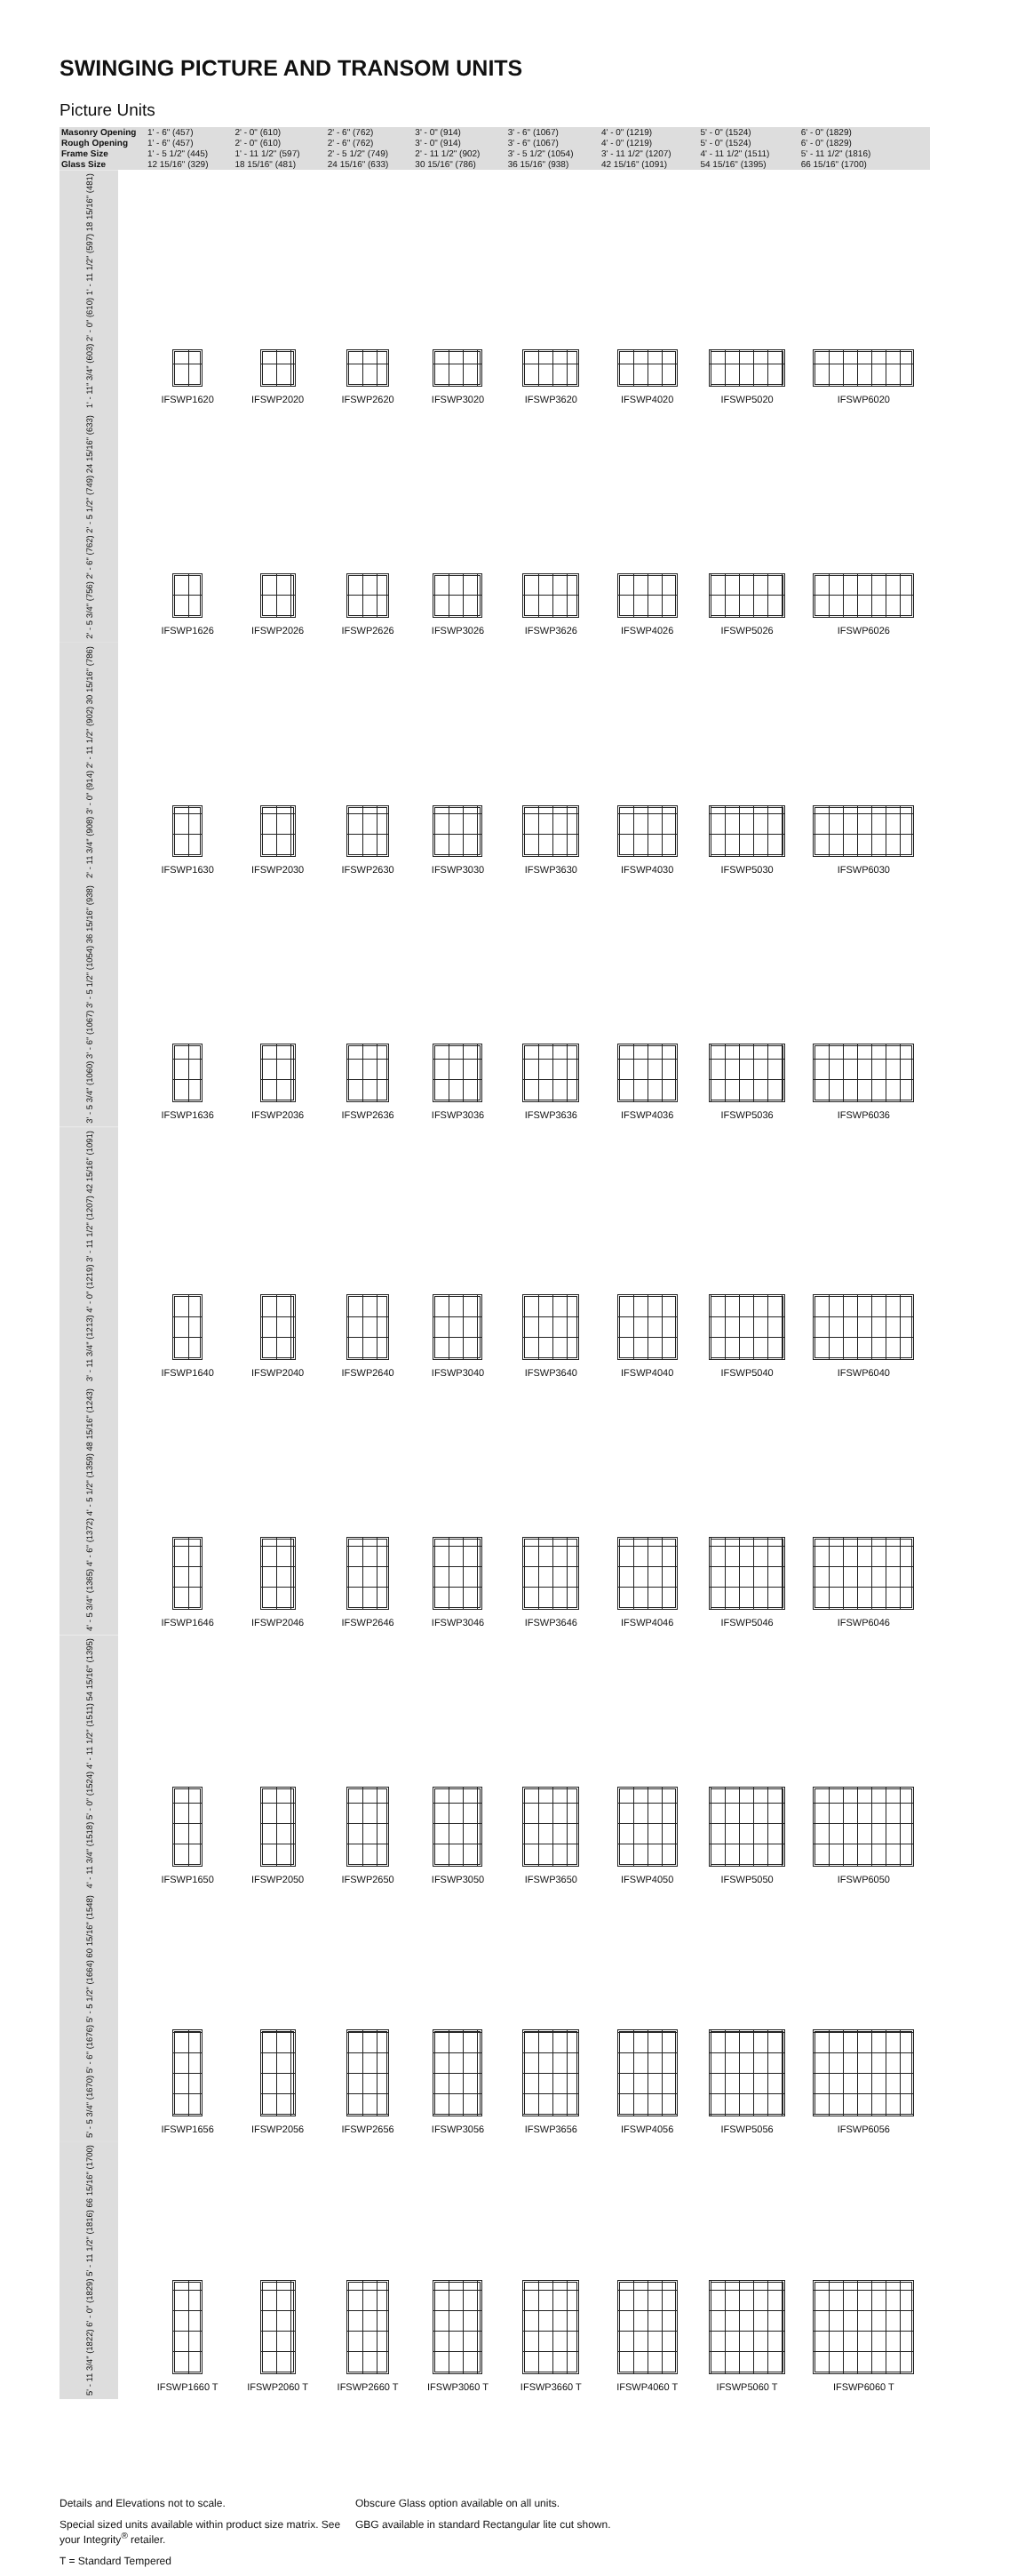SWINGING PICTURE AND TRANSOM UNITS
Picture Units
| Masonry Opening Rough Opening Frame Size Glass Size | | 1' - 6" (457) 1' - 6" (457) 1' - 5 1/2" (445) 12 15/16" (329) | 2' - 0" (610) 2' - 0" (610) 1' - 11 1/2" (597) 18 15/16" (481) | 2' - 6" (762) 2' - 6" (762) 2' - 5 1/2" (749) 24 15/16" (633) | 3' - 0" (914) 3' - 0" (914) 2' - 11 1/2" (902) 30 15/16" (786) | 3' - 6" (1067) 3' - 6" (1067) 3' - 5 1/2" (1054) 36 15/16" (938) | 4' - 0" (1219) 4' - 0" (1219) 3' - 11 1/2" (1207) 42 15/16" (1091) | 5' - 0" (1524) 5' - 0" (1524) 4' - 11 1/2" (1511) 54 15/16" (1395) | 6' - 0" (1829) 6' - 0" (1829) 5' - 11 1/2" (1816) 66 15/16" (1700) |
| 1' - 11" 3/4" (603) 2' - 0" (610) 1' - 11 1/2" (597) 18 15/16" (481) | | IFSWP1620 | IFSWP2020 | IFSWP2620 | IFSWP3020 | IFSWP3620 | IFSWP4020 | IFSWP5020 | IFSWP6020 |
| 2' - 5 3/4" (756) 2' - 6" (762) 2' - 5 1/2" (749) 24 15/16" (633) | | IFSWP1626 | IFSWP2026 | IFSWP2626 | IFSWP3026 | IFSWP3626 | IFSWP4026 | IFSWP5026 | IFSWP6026 |
| 2' - 11 3/4" (908) 3' - 0" (914) 2' - 11 1/2" (902) 30 15/16" (786) | | IFSWP1630 | IFSWP2030 | IFSWP2630 | IFSWP3030 | IFSWP3630 | IFSWP4030 | IFSWP5030 | IFSWP6030 |
| 3' - 5 3/4" (1060) 3' - 6" (1067) 3' - 5 1/2" (1054) 36 15/16" (938) | | IFSWP1636 | IFSWP2036 | IFSWP2636 | IFSWP3036 | IFSWP3636 | IFSWP4036 | IFSWP5036 | IFSWP6036 |
| 3' - 11 3/4" (1213) 4' - 0" (1219) 3' - 11 1/2" (1207) 42 15/16" (1091) | | IFSWP1640 | IFSWP2040 | IFSWP2640 | IFSWP3040 | IFSWP3640 | IFSWP4040 | IFSWP5040 | IFSWP6040 |
| 4' - 5 3/4" (1365) 4' - 6" (1372) 4' - 5 1/2" (1359) 48 15/16" (1243) | | IFSWP1646 | IFSWP2046 | IFSWP2646 | IFSWP3046 | IFSWP3646 | IFSWP4046 | IFSWP5046 | IFSWP6046 |
| 4' - 11 3/4" (1518) 5' - 0" (1524) 4' - 11 1/2" (1511) 54 15/16" (1395) | | IFSWP1650 | IFSWP2050 | IFSWP2650 | IFSWP3050 | IFSWP3650 | IFSWP4050 | IFSWP5050 | IFSWP6050 |
| 5' - 5 3/4" (1670) 5' - 6" (1676) 5' - 5 1/2" (1664) 60 15/16" (1548) | | IFSWP1656 | IFSWP2056 | IFSWP2656 | IFSWP3056 | IFSWP3656 | IFSWP4056 | IFSWP5056 | IFSWP6056 |
| 5' - 11 3/4" (1822) 6' - 0" (1829) 5' - 11 1/2" (1816) 66 15/16" (1700) | | IFSWP1660 T | IFSWP2060 T | IFSWP2660 T | IFSWP3060 T | IFSWP3660 T | IFSWP4060 T | IFSWP5060 T | IFSWP6060 T |
Details and Elevations not to scale.
Special sized units available within product size matrix. See your Integrity<sup>®</sup> retailer.
T = Standard Tempered
Obscure Glass option available on all units.
GBG available in standard Rectangular lite cut shown.